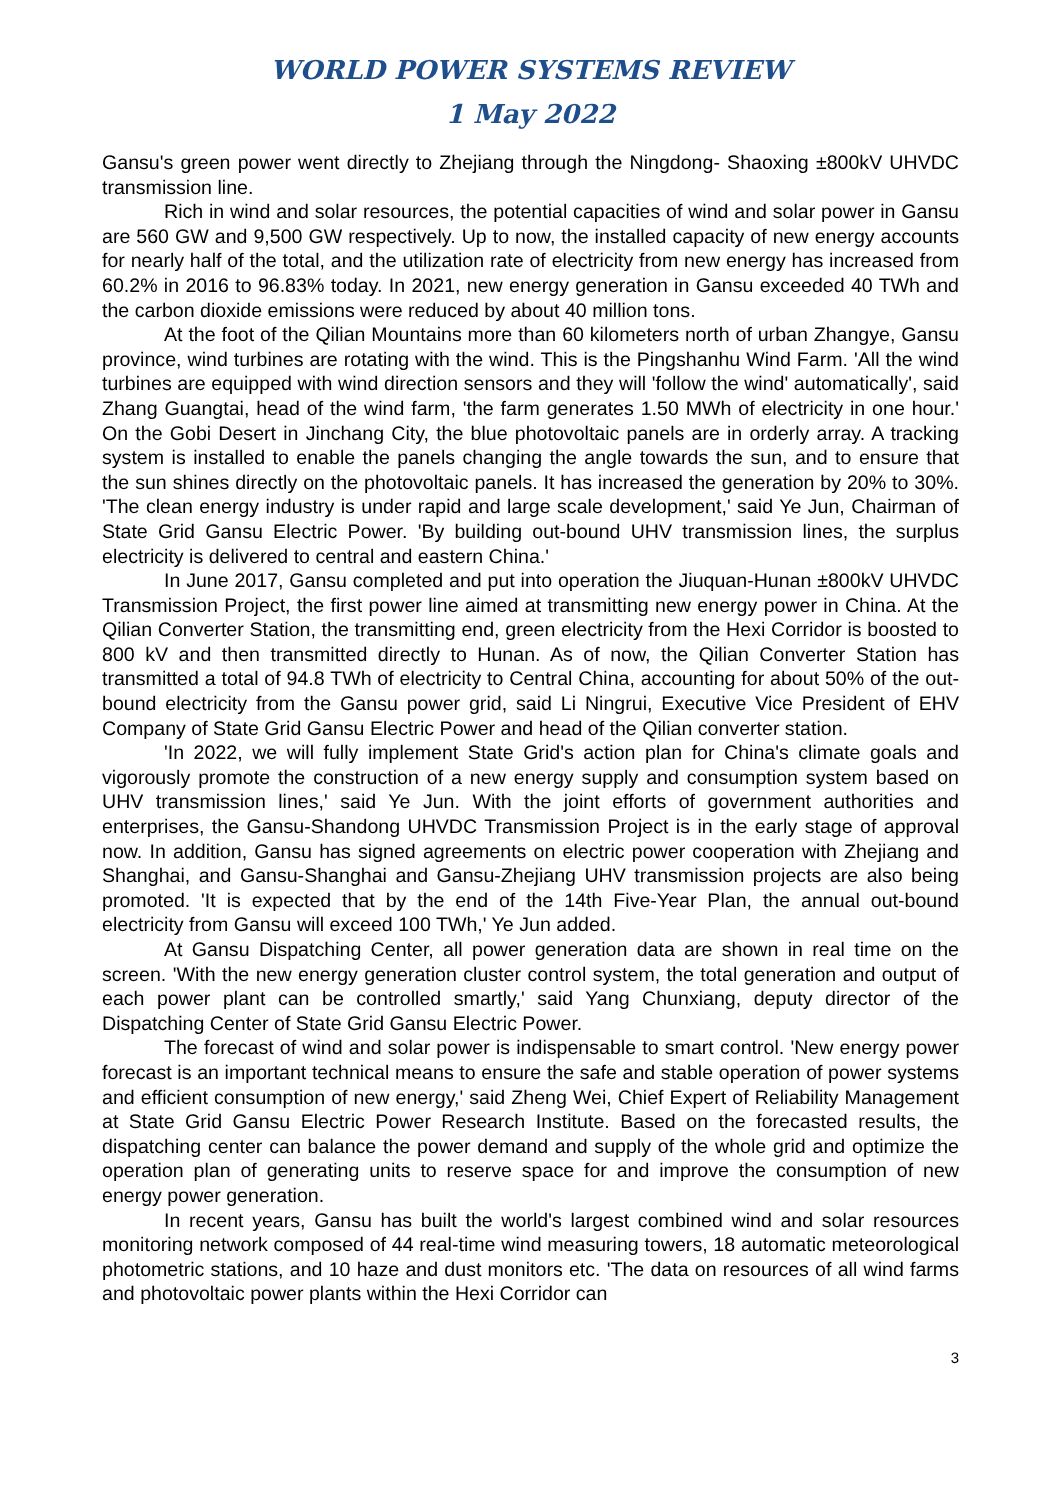WORLD POWER SYSTEMS REVIEW
1 May 2022
Gansu's green power went directly to Zhejiang through the Ningdong- Shaoxing ±800kV UHVDC transmission line.
Rich in wind and solar resources, the potential capacities of wind and solar power in Gansu are 560 GW and 9,500 GW respectively. Up to now, the installed capacity of new energy accounts for nearly half of the total, and the utilization rate of electricity from new energy has increased from 60.2% in 2016 to 96.83% today. In 2021, new energy generation in Gansu exceeded 40 TWh and the carbon dioxide emissions were reduced by about 40 million tons.
At the foot of the Qilian Mountains more than 60 kilometers north of urban Zhangye, Gansu province, wind turbines are rotating with the wind. This is the Pingshanhu Wind Farm. 'All the wind turbines are equipped with wind direction sensors and they will 'follow the wind' automatically', said Zhang Guangtai, head of the wind farm, 'the farm generates 1.50 MWh of electricity in one hour.' On the Gobi Desert in Jinchang City, the blue photovoltaic panels are in orderly array. A tracking system is installed to enable the panels changing the angle towards the sun, and to ensure that the sun shines directly on the photovoltaic panels. It has increased the generation by 20% to 30%. 'The clean energy industry is under rapid and large scale development,' said Ye Jun, Chairman of State Grid Gansu Electric Power. 'By building out-bound UHV transmission lines, the surplus electricity is delivered to central and eastern China.'
In June 2017, Gansu completed and put into operation the Jiuquan-Hunan ±800kV UHVDC Transmission Project, the first power line aimed at transmitting new energy power in China. At the Qilian Converter Station, the transmitting end, green electricity from the Hexi Corridor is boosted to 800 kV and then transmitted directly to Hunan. As of now, the Qilian Converter Station has transmitted a total of 94.8 TWh of electricity to Central China, accounting for about 50% of the out-bound electricity from the Gansu power grid, said Li Ningrui, Executive Vice President of EHV Company of State Grid Gansu Electric Power and head of the Qilian converter station.
'In 2022, we will fully implement State Grid's action plan for China's climate goals and vigorously promote the construction of a new energy supply and consumption system based on UHV transmission lines,' said Ye Jun. With the joint efforts of government authorities and enterprises, the Gansu-Shandong UHVDC Transmission Project is in the early stage of approval now. In addition, Gansu has signed agreements on electric power cooperation with Zhejiang and Shanghai, and Gansu-Shanghai and Gansu-Zhejiang UHV transmission projects are also being promoted. 'It is expected that by the end of the 14th Five-Year Plan, the annual out-bound electricity from Gansu will exceed 100 TWh,' Ye Jun added.
At Gansu Dispatching Center, all power generation data are shown in real time on the screen. 'With the new energy generation cluster control system, the total generation and output of each power plant can be controlled smartly,' said Yang Chunxiang, deputy director of the Dispatching Center of State Grid Gansu Electric Power.
The forecast of wind and solar power is indispensable to smart control. 'New energy power forecast is an important technical means to ensure the safe and stable operation of power systems and efficient consumption of new energy,' said Zheng Wei, Chief Expert of Reliability Management at State Grid Gansu Electric Power Research Institute. Based on the forecasted results, the dispatching center can balance the power demand and supply of the whole grid and optimize the operation plan of generating units to reserve space for and improve the consumption of new energy power generation.
In recent years, Gansu has built the world's largest combined wind and solar resources monitoring network composed of 44 real-time wind measuring towers, 18 automatic meteorological photometric stations, and 10 haze and dust monitors etc. 'The data on resources of all wind farms and photovoltaic power plants within the Hexi Corridor can
3